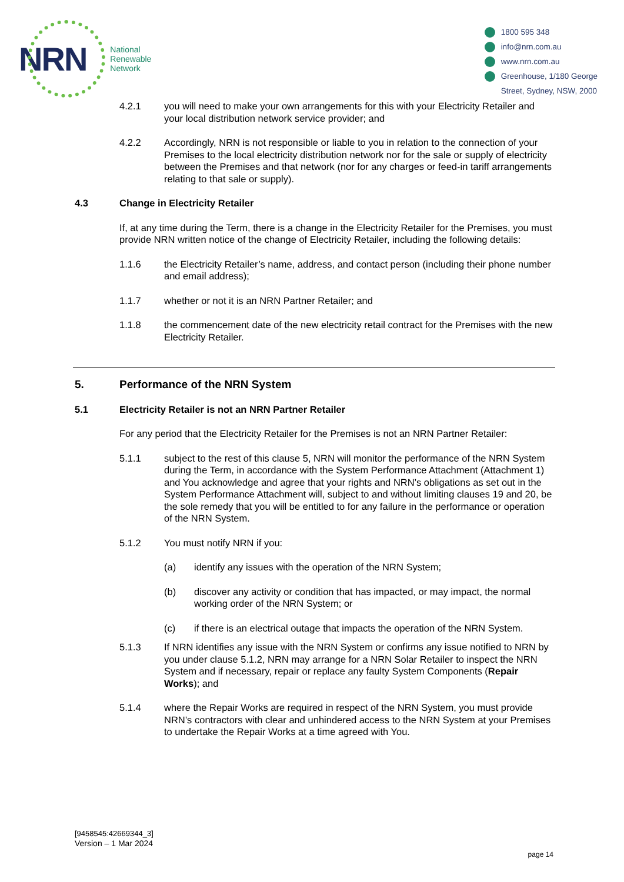NRN
National
Renewable
Network
1800 595 348
info@nrn.com.au
www.nrn.com.au
Greenhouse, 1/180 George
Street, Sydney, NSW, 2000
4.2.1 you will need to make your own arrangements for this with your Electricity Retailer and your local distribution network service provider; and
4.2.2 Accordingly, NRN is not responsible or liable to you in relation to the connection of your Premises to the local electricity distribution network nor for the sale or supply of electricity between the Premises and that network (nor for any charges or feed-in tariff arrangements relating to that sale or supply).
4.3 Change in Electricity Retailer
If, at any time during the Term, there is a change in the Electricity Retailer for the Premises, you must provide NRN written notice of the change of Electricity Retailer, including the following details:
1.1.6 the Electricity Retailer’s name, address, and contact person (including their phone number and email address);
1.1.7 whether or not it is an NRN Partner Retailer; and
1.1.8 the commencement date of the new electricity retail contract for the Premises with the new Electricity Retailer.
5. Performance of the NRN System
5.1 Electricity Retailer is not an NRN Partner Retailer
For any period that the Electricity Retailer for the Premises is not an NRN Partner Retailer:
5.1.1 subject to the rest of this clause 5, NRN will monitor the performance of the NRN System during the Term, in accordance with the System Performance Attachment (Attachment 1) and You acknowledge and agree that your rights and NRN’s obligations as set out in the System Performance Attachment will, subject to and without limiting clauses 19 and 20, be the sole remedy that you will be entitled to for any failure in the performance or operation of the NRN System.
5.1.2 You must notify NRN if you:
(a) identify any issues with the operation of the NRN System;
(b) discover any activity or condition that has impacted, or may impact, the normal working order of the NRN System; or
(c) if there is an electrical outage that impacts the operation of the NRN System.
5.1.3 If NRN identifies any issue with the NRN System or confirms any issue notified to NRN by you under clause 5.1.2, NRN may arrange for a NRN Solar Retailer to inspect the NRN System and if necessary, repair or replace any faulty System Components (Repair Works); and
5.1.4 where the Repair Works are required in respect of the NRN System, you must provide NRN’s contractors with clear and unhindered access to the NRN System at your Premises to undertake the Repair Works at a time agreed with You.
[9458545:42669344_3]
Version – 1 Mar 2024
page 14